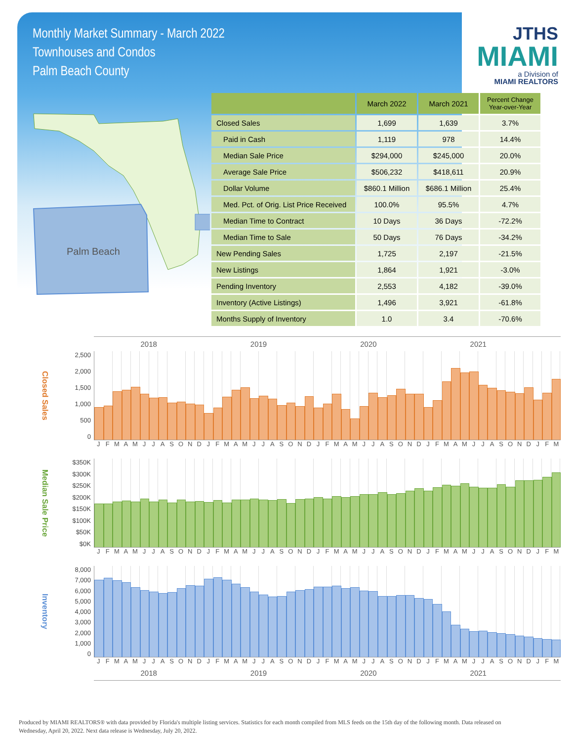Monthly Market Summary - March 2022
Townhouses and Condos
Palm Beach County
JTHS
MIAMI
a Division of
MIAMI REALTORS
Palm Beach
| | March 2022 | March 2021 | Percent Change Year-over-Year |
| --- | --- | --- | --- |
| Closed Sales | 1,699 | 1,639 | 3.7% |
| Paid in Cash | 1,119 | 978 | 14.4% |
| Median Sale Price | $294,000 | $245,000 | 20.0% |
| Average Sale Price | $506,232 | $418,611 | 20.9% |
| Dollar Volume | $860.1 Million | $686.1 Million | 25.4% |
| Med. Pct. of Orig. List Price Received | 100.0% | 95.5% | 4.7% |
| Median Time to Contract | 10 Days | 36 Days | -72.2% |
| Median Time to Sale | 50 Days | 76 Days | -34.2% |
| New Pending Sales | 1,725 | 2,197 | -21.5% |
| New Listings | 1,864 | 1,921 | -3.0% |
| Pending Inventory | 2,553 | 4,182 | -39.0% |
| Inventory (Active Listings) | 1,496 | 3,921 | -61.8% |
| Months Supply of Inventory | 1.0 | 3.4 | -70.6% |
2018 2019 2020 2021
Closed Sales
2,500
2,000
1,500
1,000
500
0
J F M A M J J A S O N D J F M A M J J A S O N D J F M A M J J A S O N D J F M A M J J A S O N D J F M
Median Sale Price
$350K
$300K
$250K
$200K
$150K
$100K
$50K
$0K
J F M A M J J A S O N D J F M A M J J A S O N D J F M A M J J A S O N D J F M A M J J A S O N D J F M
Inventory
8,000
7,000
6,000
5,000
4,000
3,000
2,000
1,000
0
J F M A M J J A S O N D J F M A M J J A S O N D J F M A M J J A S O N D J F M A M J J A S O N D J F M
2018 2019 2020 2021
Produced by MIAMI REALTORS® with data provided by Florida's multiple listing services. Statistics for each month compiled from MLS feeds on the 15th day of the following month. Data released on Wednesday, April 20, 2022. Next data release is Wednesday, July 20, 2022.